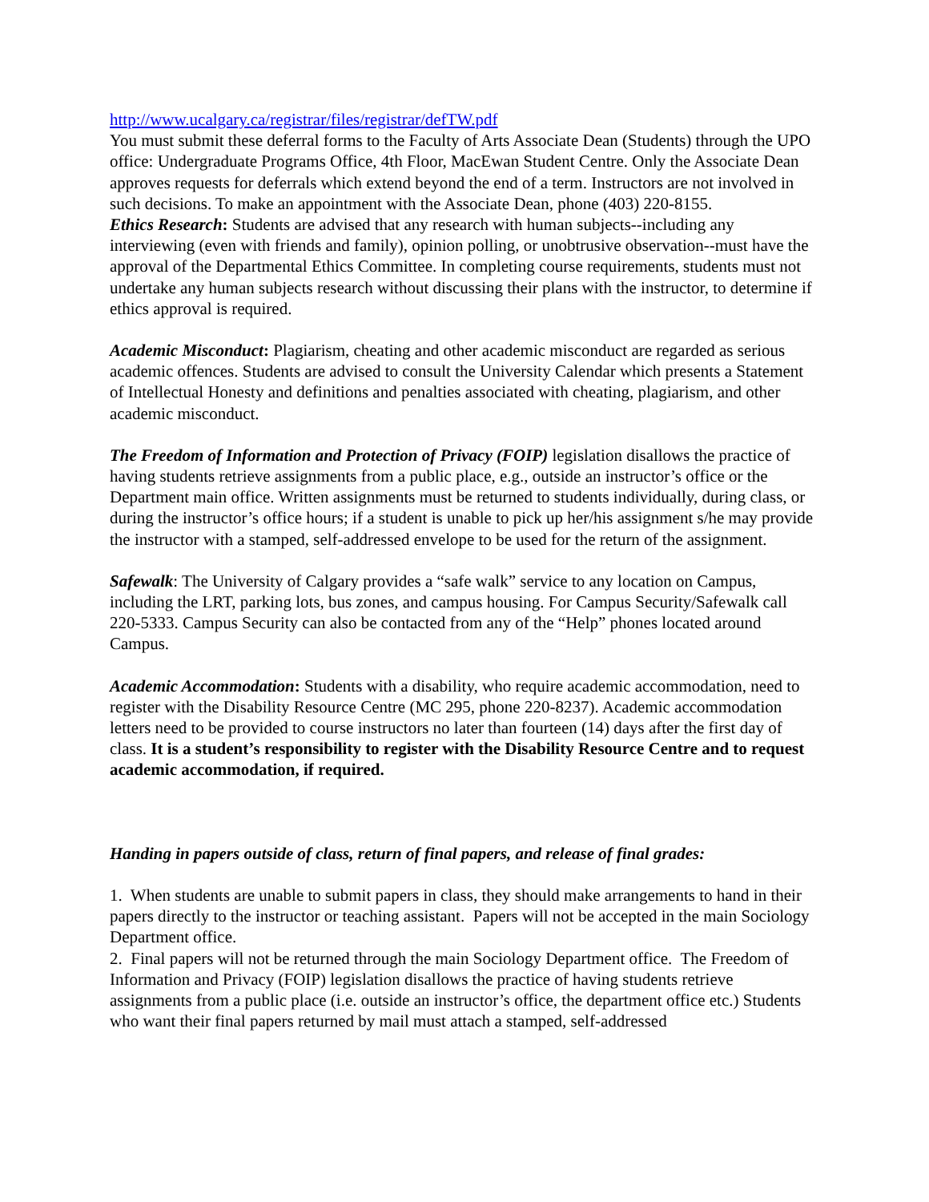http://www.ucalgary.ca/registrar/files/registrar/defTW.pdf
You must submit these deferral forms to the Faculty of Arts Associate Dean (Students) through the UPO office: Undergraduate Programs Office, 4th Floor, MacEwan Student Centre. Only the Associate Dean approves requests for deferrals which extend beyond the end of a term. Instructors are not involved in such decisions. To make an appointment with the Associate Dean, phone (403) 220-8155.
Ethics Research: Students are advised that any research with human subjects--including any interviewing (even with friends and family), opinion polling, or unobtrusive observation--must have the approval of the Departmental Ethics Committee. In completing course requirements, students must not undertake any human subjects research without discussing their plans with the instructor, to determine if ethics approval is required.
Academic Misconduct: Plagiarism, cheating and other academic misconduct are regarded as serious academic offences. Students are advised to consult the University Calendar which presents a Statement of Intellectual Honesty and definitions and penalties associated with cheating, plagiarism, and other academic misconduct.
The Freedom of Information and Protection of Privacy (FOIP) legislation disallows the practice of having students retrieve assignments from a public place, e.g., outside an instructor’s office or the Department main office. Written assignments must be returned to students individually, during class, or during the instructor’s office hours; if a student is unable to pick up her/his assignment s/he may provide the instructor with a stamped, self-addressed envelope to be used for the return of the assignment.
Safewalk: The University of Calgary provides a “safe walk” service to any location on Campus, including the LRT, parking lots, bus zones, and campus housing. For Campus Security/Safewalk call 220-5333. Campus Security can also be contacted from any of the “Help” phones located around Campus.
Academic Accommodation: Students with a disability, who require academic accommodation, need to register with the Disability Resource Centre (MC 295, phone 220-8237). Academic accommodation letters need to be provided to course instructors no later than fourteen (14) days after the first day of class. It is a student’s responsibility to register with the Disability Resource Centre and to request academic accommodation, if required.
Handing in papers outside of class, return of final papers, and release of final grades:
1. When students are unable to submit papers in class, they should make arrangements to hand in their papers directly to the instructor or teaching assistant. Papers will not be accepted in the main Sociology Department office.
2. Final papers will not be returned through the main Sociology Department office. The Freedom of Information and Privacy (FOIP) legislation disallows the practice of having students retrieve assignments from a public place (i.e. outside an instructor’s office, the department office etc.) Students who want their final papers returned by mail must attach a stamped, self-addressed